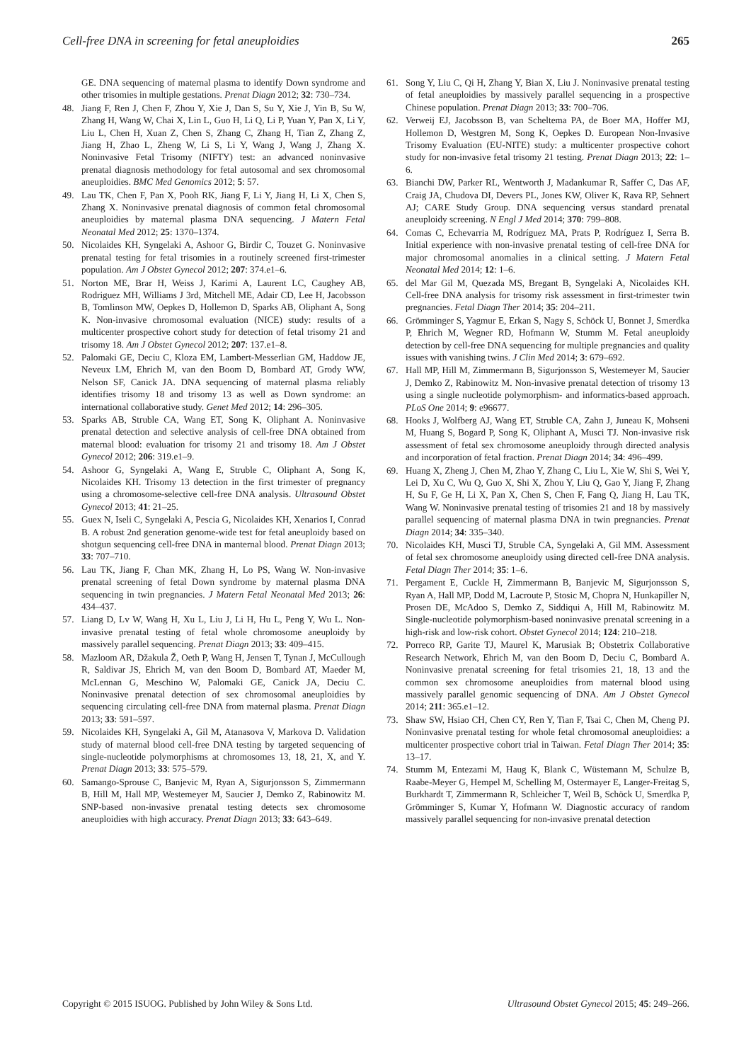Cell-free DNA in screening for fetal aneuploidies 265
GE. DNA sequencing of maternal plasma to identify Down syndrome and other trisomies in multiple gestations. Prenat Diagn 2012; 32: 730–734.
48. Jiang F, Ren J, Chen F, Zhou Y, Xie J, Dan S, Su Y, Xie J, Yin B, Su W, Zhang H, Wang W, Chai X, Lin L, Guo H, Li Q, Li P, Yuan Y, Pan X, Li Y, Liu L, Chen H, Xuan Z, Chen S, Zhang C, Zhang H, Tian Z, Zhang Z, Jiang H, Zhao L, Zheng W, Li S, Li Y, Wang J, Wang J, Zhang X. Noninvasive Fetal Trisomy (NIFTY) test: an advanced noninvasive prenatal diagnosis methodology for fetal autosomal and sex chromosomal aneuploidies. BMC Med Genomics 2012; 5: 57.
49. Lau TK, Chen F, Pan X, Pooh RK, Jiang F, Li Y, Jiang H, Li X, Chen S, Zhang X. Noninvasive prenatal diagnosis of common fetal chromosomal aneuploidies by maternal plasma DNA sequencing. J Matern Fetal Neonatal Med 2012; 25: 1370–1374.
50. Nicolaides KH, Syngelaki A, Ashoor G, Birdir C, Touzet G. Noninvasive prenatal testing for fetal trisomies in a routinely screened first-trimester population. Am J Obstet Gynecol 2012; 207: 374.e1–6.
51. Norton ME, Brar H, Weiss J, Karimi A, Laurent LC, Caughey AB, Rodriguez MH, Williams J 3rd, Mitchell ME, Adair CD, Lee H, Jacobsson B, Tomlinson MW, Oepkes D, Hollemon D, Sparks AB, Oliphant A, Song K. Non-invasive chromosomal evaluation (NICE) study: results of a multicenter prospective cohort study for detection of fetal trisomy 21 and trisomy 18. Am J Obstet Gynecol 2012; 207: 137.e1–8.
52. Palomaki GE, Deciu C, Kloza EM, Lambert-Messerlian GM, Haddow JE, Neveux LM, Ehrich M, van den Boom D, Bombard AT, Grody WW, Nelson SF, Canick JA. DNA sequencing of maternal plasma reliably identifies trisomy 18 and trisomy 13 as well as Down syndrome: an international collaborative study. Genet Med 2012; 14: 296–305.
53. Sparks AB, Struble CA, Wang ET, Song K, Oliphant A. Noninvasive prenatal detection and selective analysis of cell-free DNA obtained from maternal blood: evaluation for trisomy 21 and trisomy 18. Am J Obstet Gynecol 2012; 206: 319.e1–9.
54. Ashoor G, Syngelaki A, Wang E, Struble C, Oliphant A, Song K, Nicolaides KH. Trisomy 13 detection in the first trimester of pregnancy using a chromosome-selective cell-free DNA analysis. Ultrasound Obstet Gynecol 2013; 41: 21–25.
55. Guex N, Iseli C, Syngelaki A, Pescia G, Nicolaides KH, Xenarios I, Conrad B. A robust 2nd generation genome-wide test for fetal aneuploidy based on shotgun sequencing cell-free DNA in manternal blood. Prenat Diagn 2013; 33: 707–710.
56. Lau TK, Jiang F, Chan MK, Zhang H, Lo PS, Wang W. Non-invasive prenatal screening of fetal Down syndrome by maternal plasma DNA sequencing in twin pregnancies. J Matern Fetal Neonatal Med 2013; 26: 434–437.
57. Liang D, Lv W, Wang H, Xu L, Liu J, Li H, Hu L, Peng Y, Wu L. Non-invasive prenatal testing of fetal whole chromosome aneuploidy by massively parallel sequencing. Prenat Diagn 2013; 33: 409–415.
58. Mazloom AR, Džakula Ž, Oeth P, Wang H, Jensen T, Tynan J, McCullough R, Saldivar JS, Ehrich M, van den Boom D, Bombard AT, Maeder M, McLennan G, Meschino W, Palomaki GE, Canick JA, Deciu C. Noninvasive prenatal detection of sex chromosomal aneuploidies by sequencing circulating cell-free DNA from maternal plasma. Prenat Diagn 2013; 33: 591–597.
59. Nicolaides KH, Syngelaki A, Gil M, Atanasova V, Markova D. Validation study of maternal blood cell-free DNA testing by targeted sequencing of single-nucleotide polymorphisms at chromosomes 13, 18, 21, X, and Y. Prenat Diagn 2013; 33: 575–579.
60. Samango-Sprouse C, Banjevic M, Ryan A, Sigurjonsson S, Zimmermann B, Hill M, Hall MP, Westemeyer M, Saucier J, Demko Z, Rabinowitz M. SNP-based non-invasive prenatal testing detects sex chromosome aneuploidies with high accuracy. Prenat Diagn 2013; 33: 643–649.
61. Song Y, Liu C, Qi H, Zhang Y, Bian X, Liu J. Noninvasive prenatal testing of fetal aneuploidies by massively parallel sequencing in a prospective Chinese population. Prenat Diagn 2013; 33: 700–706.
62. Verweij EJ, Jacobsson B, van Scheltema PA, de Boer MA, Hoffer MJ, Hollemon D, Westgren M, Song K, Oepkes D. European Non-Invasive Trisomy Evaluation (EU-NITE) study: a multicenter prospective cohort study for non-invasive fetal trisomy 21 testing. Prenat Diagn 2013; 22: 1–6.
63. Bianchi DW, Parker RL, Wentworth J, Madankumar R, Saffer C, Das AF, Craig JA, Chudova DI, Devers PL, Jones KW, Oliver K, Rava RP, Sehnert AJ; CARE Study Group. DNA sequencing versus standard prenatal aneuploidy screening. N Engl J Med 2014; 370: 799–808.
64. Comas C, Echevarria M, Rodríguez MA, Prats P, Rodríguez I, Serra B. Initial experience with non-invasive prenatal testing of cell-free DNA for major chromosomal anomalies in a clinical setting. J Matern Fetal Neonatal Med 2014; 12: 1–6.
65. del Mar Gil M, Quezada MS, Bregant B, Syngelaki A, Nicolaides KH. Cell-free DNA analysis for trisomy risk assessment in first-trimester twin pregnancies. Fetal Diagn Ther 2014; 35: 204–211.
66. Grömminger S, Yagmur E, Erkan S, Nagy S, Schöck U, Bonnet J, Smerdka P, Ehrich M, Wegner RD, Hofmann W, Stumm M. Fetal aneuploidy detection by cell-free DNA sequencing for multiple pregnancies and quality issues with vanishing twins. J Clin Med 2014; 3: 679–692.
67. Hall MP, Hill M, Zimmermann B, Sigurjonsson S, Westemeyer M, Saucier J, Demko Z, Rabinowitz M. Non-invasive prenatal detection of trisomy 13 using a single nucleotide polymorphism- and informatics-based approach. PLoS One 2014; 9: e96677.
68. Hooks J, Wolfberg AJ, Wang ET, Struble CA, Zahn J, Juneau K, Mohseni M, Huang S, Bogard P, Song K, Oliphant A, Musci TJ. Non-invasive risk assessment of fetal sex chromosome aneuploidy through directed analysis and incorporation of fetal fraction. Prenat Diagn 2014; 34: 496–499.
69. Huang X, Zheng J, Chen M, Zhao Y, Zhang C, Liu L, Xie W, Shi S, Wei Y, Lei D, Xu C, Wu Q, Guo X, Shi X, Zhou Y, Liu Q, Gao Y, Jiang F, Zhang H, Su F, Ge H, Li X, Pan X, Chen S, Chen F, Fang Q, Jiang H, Lau TK, Wang W. Noninvasive prenatal testing of trisomies 21 and 18 by massively parallel sequencing of maternal plasma DNA in twin pregnancies. Prenat Diagn 2014; 34: 335–340.
70. Nicolaides KH, Musci TJ, Struble CA, Syngelaki A, Gil MM. Assessment of fetal sex chromosome aneuploidy using directed cell-free DNA analysis. Fetal Diagn Ther 2014; 35: 1–6.
71. Pergament E, Cuckle H, Zimmermann B, Banjevic M, Sigurjonsson S, Ryan A, Hall MP, Dodd M, Lacroute P, Stosic M, Chopra N, Hunkapiller N, Prosen DE, McAdoo S, Demko Z, Siddiqui A, Hill M, Rabinowitz M. Single-nucleotide polymorphism-based noninvasive prenatal screening in a high-risk and low-risk cohort. Obstet Gynecol 2014; 124: 210–218.
72. Porreco RP, Garite TJ, Maurel K, Marusiak B; Obstetrix Collaborative Research Network, Ehrich M, van den Boom D, Deciu C, Bombard A. Noninvasive prenatal screening for fetal trisomies 21, 18, 13 and the common sex chromosome aneuploidies from maternal blood using massively parallel genomic sequencing of DNA. Am J Obstet Gynecol 2014; 211: 365.e1–12.
73. Shaw SW, Hsiao CH, Chen CY, Ren Y, Tian F, Tsai C, Chen M, Cheng PJ. Noninvasive prenatal testing for whole fetal chromosomal aneuploidies: a multicenter prospective cohort trial in Taiwan. Fetal Diagn Ther 2014; 35: 13–17.
74. Stumm M, Entezami M, Haug K, Blank C, Wüstemann M, Schulze B, Raabe-Meyer G, Hempel M, Schelling M, Ostermayer E, Langer-Freitag S, Burkhardt T, Zimmermann R, Schleicher T, Weil B, Schöck U, Smerdka P, Grömminger S, Kumar Y, Hofmann W. Diagnostic accuracy of random massively parallel sequencing for non-invasive prenatal detection
Copyright © 2015 ISUOG. Published by John Wiley & Sons Ltd. Ultrasound Obstet Gynecol 2015; 45: 249–266.